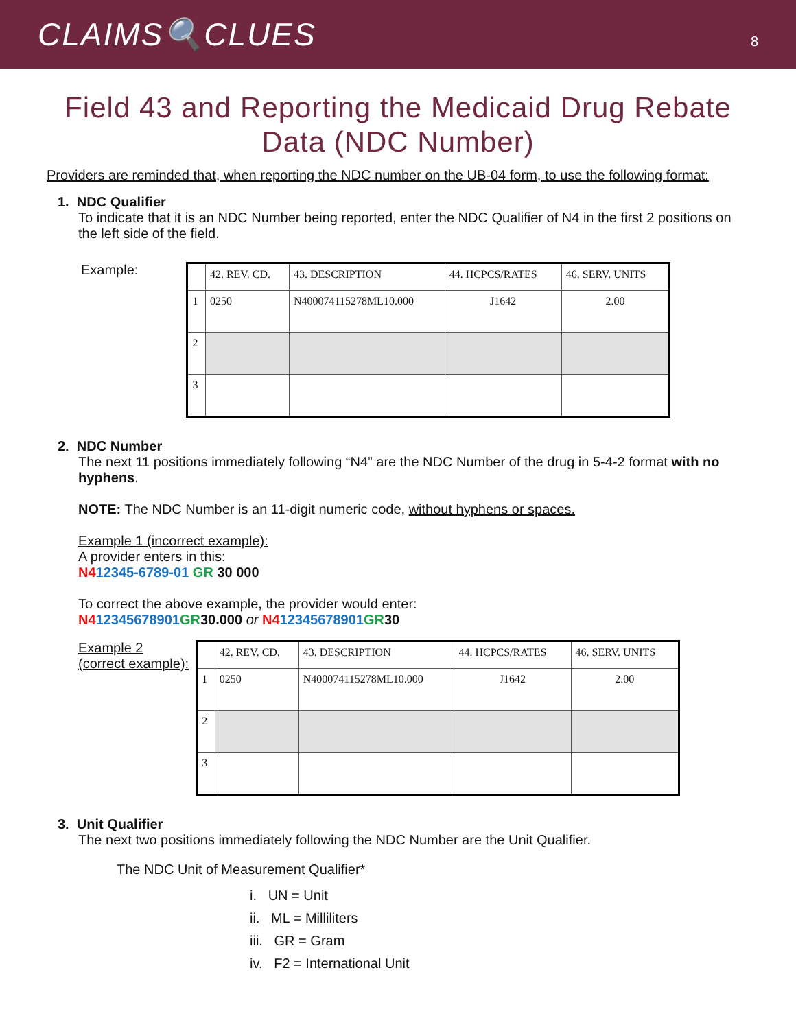CLAIMS🔍CLUES
8
Field 43 and Reporting the Medicaid Drug Rebate Data (NDC Number)
Providers are reminded that, when reporting the NDC number on the UB-04 form, to use the following format:
1. NDC Qualifier
To indicate that it is an NDC Number being reported, enter the NDC Qualifier of N4 in the first 2 positions on the left side of the field.
Example:
| | 42. REV. CD. | 43. DESCRIPTION | 44. HCPCS/RATES | 46. SERV. UNITS |
| --- | --- | --- | --- | --- |
| 1 | 0250 | N400074115278ML10.000 | J1642 | 2.00 |
| 2 | | | | |
| 3 | | | | |
2. NDC Number
The next 11 positions immediately following “N4” are the NDC Number of the drug in 5-4-2 format with no hyphens.
NOTE: The NDC Number is an 11-digit numeric code, without hyphens or spaces.
Example 1 (incorrect example):
A provider enters in this:
N412345-6789-01 GR 30 000
To correct the above example, the provider would enter:
N412345678901 GR30.000 or N412345678901 GR30
Example 2
(correct example):
| | 42. REV. CD. | 43. DESCRIPTION | 44. HCPCS/RATES | 46. SERV. UNITS |
| --- | --- | --- | --- | --- |
| 1 | 0250 | N400074115278ML10.000 | J1642 | 2.00 |
| 2 | | | | |
| 3 | | | | |
3. Unit Qualifier
The next two positions immediately following the NDC Number are the Unit Qualifier.
The NDC Unit of Measurement Qualifier*
i. UN = Unit
ii. ML = Milliliters
iii. GR = Gram
iv. F2 = International Unit